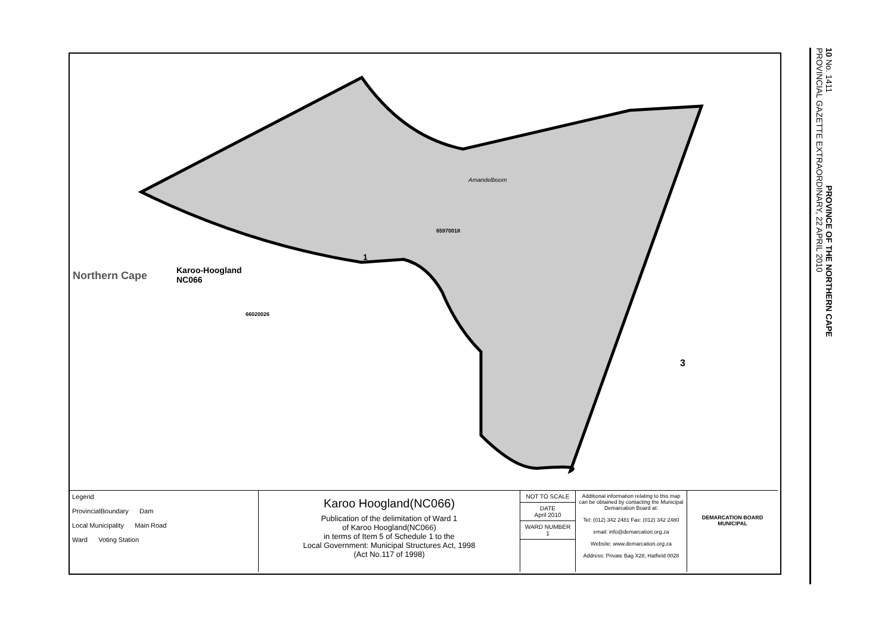1
3
Northern Cape
Karoo-Hoogland
NC066
66020026
65970018
Amandelboom
Legend
ProvincialBoundary Dam
Local Municipality Main Road
Ward Voting Station
Karoo Hoogland(NC066)
Publication of the delimitation of Ward 1
of Karoo Hoogland(NC066)
in terms of Item 5 of Schedule 1 to the
Local Government: Municipal Structures Act, 1998
(Act No.117 of 1998)
| NOT TO SCALE |
| DATE April 2010 |
| WARD NUMBER 1 |
Additional information relating to this map can be obtained by contacting the Municipal Demarcation Board at:
Tel: (012) 342 2481 Fax: (012) 342 2480
email: info@demarcation.org.za
Website: www.demarcation.org.za
Address: Private Bag X28, Hatfield 0028
DEMARCATION BOARD MUNICIPAL
10 No. 1411 PROVINCE OF THE NORTHERN CAPE
PROVINCIAL GAZETTE EXTRAORDINARY, 22 APRIL 2010